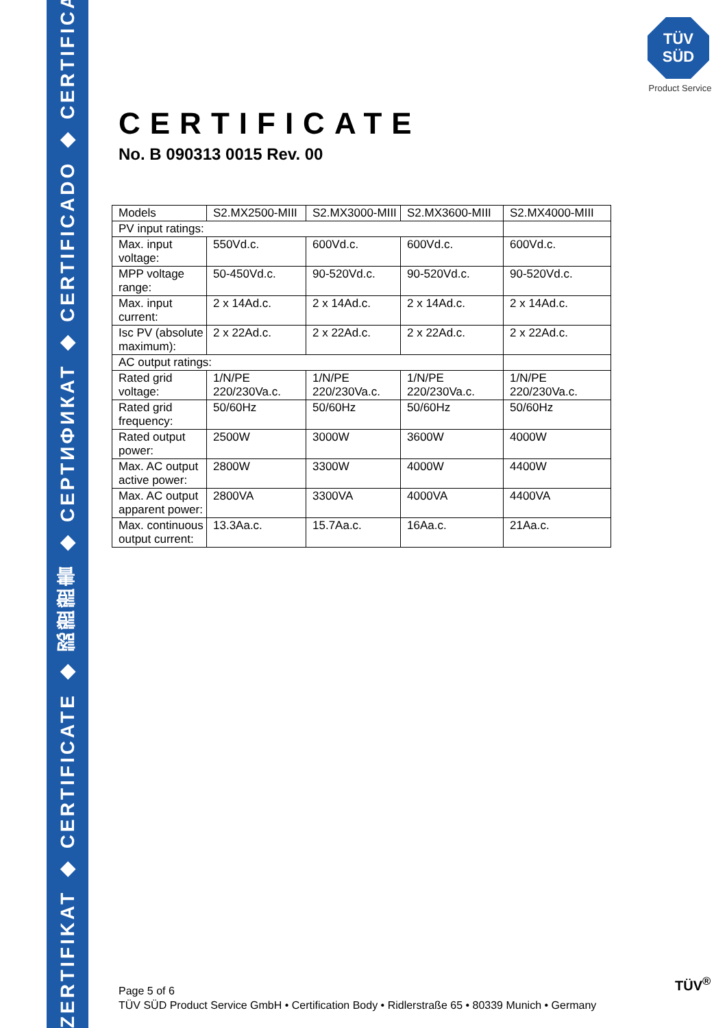ZERTIFIKAT ◆ CERTIFICATE ◆ 認證證書 ◆ СЕРТИФИКАТ ◆ CERTIFICADO ◆ CERTIFICAT
TÜV
SÜD
Product Service
CERTIFICATE
No. B 090313 0015 Rev. 00
| Models | S2.MX2500-MIII | S2.MX3000-MIII | S2.MX3600-MIII | S2.MX4000-MIII |
| PV input ratings: | | | | |
| Max. input voltage: | 550Vd.c. | 600Vd.c. | 600Vd.c. | 600Vd.c. |
| MPP voltage range: | 50-450Vd.c. | 90-520Vd.c. | 90-520Vd.c. | 90-520Vd.c. |
| Max. input current: | 2 x 14Ad.c. | 2 x 14Ad.c. | 2 x 14Ad.c. | 2 x 14Ad.c. |
| Isc PV (absolute maximum): | 2 x 22Ad.c. | 2 x 22Ad.c. | 2 x 22Ad.c. | 2 x 22Ad.c. |
| AC output ratings: | | | | |
| Rated grid voltage: | 1/N/PE 220/230Va.c. | 1/N/PE 220/230Va.c. | 1/N/PE 220/230Va.c. | 1/N/PE 220/230Va.c. |
| Rated grid frequency: | 50/60Hz | 50/60Hz | 50/60Hz | 50/60Hz |
| Rated output power: | 2500W | 3000W | 3600W | 4000W |
| Max. AC output active power: | 2800W | 3300W | 4000W | 4400W |
| Max. AC output apparent power: | 2800VA | 3300VA | 4000VA | 4400VA |
| Max. continuous output current: | 13.3Aa.c. | 15.7Aa.c. | 16Aa.c. | 21Aa.c. |
Page 5 of 6
TÜV SÜD Product Service GmbH • Certification Body • Ridlerstraße 65 • 80339 Munich • Germany
TÜV<sup>®</sup>